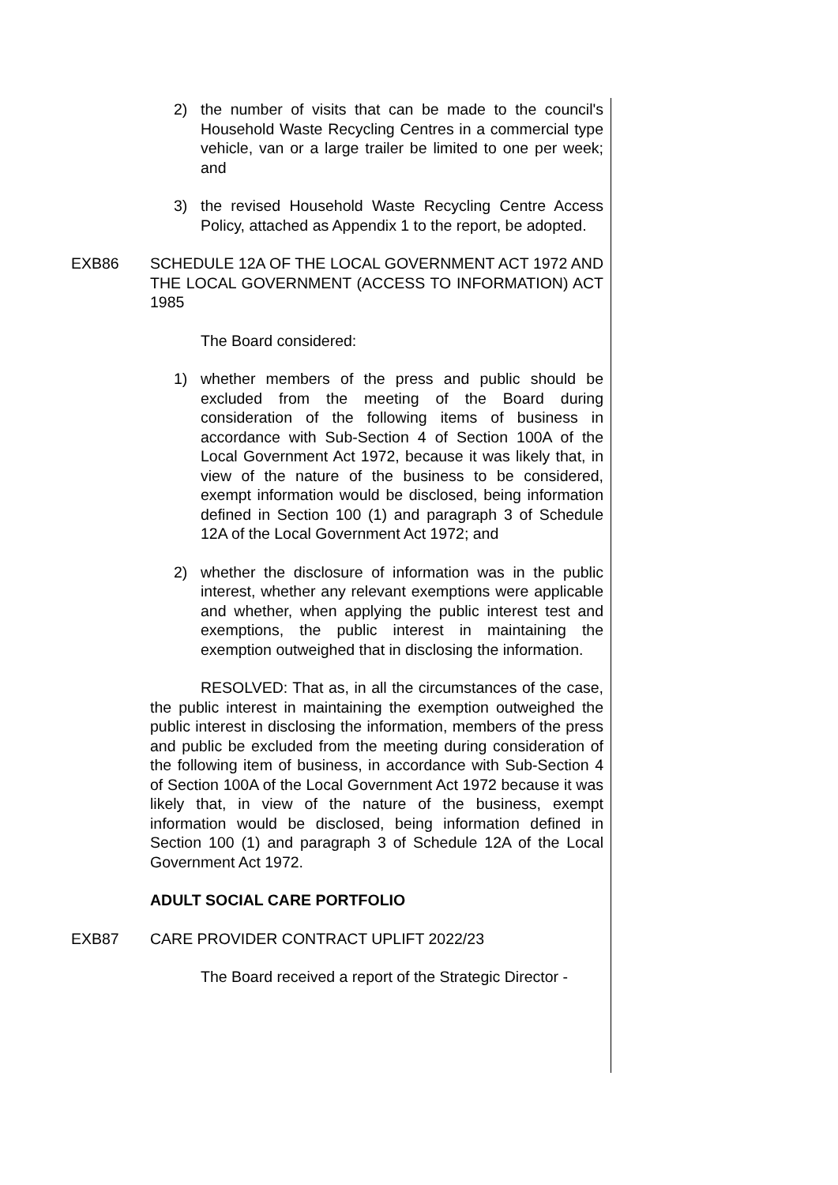2) the number of visits that can be made to the council's Household Waste Recycling Centres in a commercial type vehicle, van or a large trailer be limited to one per week; and
3) the revised Household Waste Recycling Centre Access Policy, attached as Appendix 1 to the report, be adopted.
EXB86 SCHEDULE 12A OF THE LOCAL GOVERNMENT ACT 1972 AND THE LOCAL GOVERNMENT (ACCESS TO INFORMATION) ACT 1985
The Board considered:
1) whether members of the press and public should be excluded from the meeting of the Board during consideration of the following items of business in accordance with Sub-Section 4 of Section 100A of the Local Government Act 1972, because it was likely that, in view of the nature of the business to be considered, exempt information would be disclosed, being information defined in Section 100 (1) and paragraph 3 of Schedule 12A of the Local Government Act 1972; and
2) whether the disclosure of information was in the public interest, whether any relevant exemptions were applicable and whether, when applying the public interest test and exemptions, the public interest in maintaining the exemption outweighed that in disclosing the information.
RESOLVED: That as, in all the circumstances of the case, the public interest in maintaining the exemption outweighed the public interest in disclosing the information, members of the press and public be excluded from the meeting during consideration of the following item of business, in accordance with Sub-Section 4 of Section 100A of the Local Government Act 1972 because it was likely that, in view of the nature of the business, exempt information would be disclosed, being information defined in Section 100 (1) and paragraph 3 of Schedule 12A of the Local Government Act 1972.
ADULT SOCIAL CARE PORTFOLIO
EXB87 CARE PROVIDER CONTRACT UPLIFT 2022/23
The Board received a report of the Strategic Director -